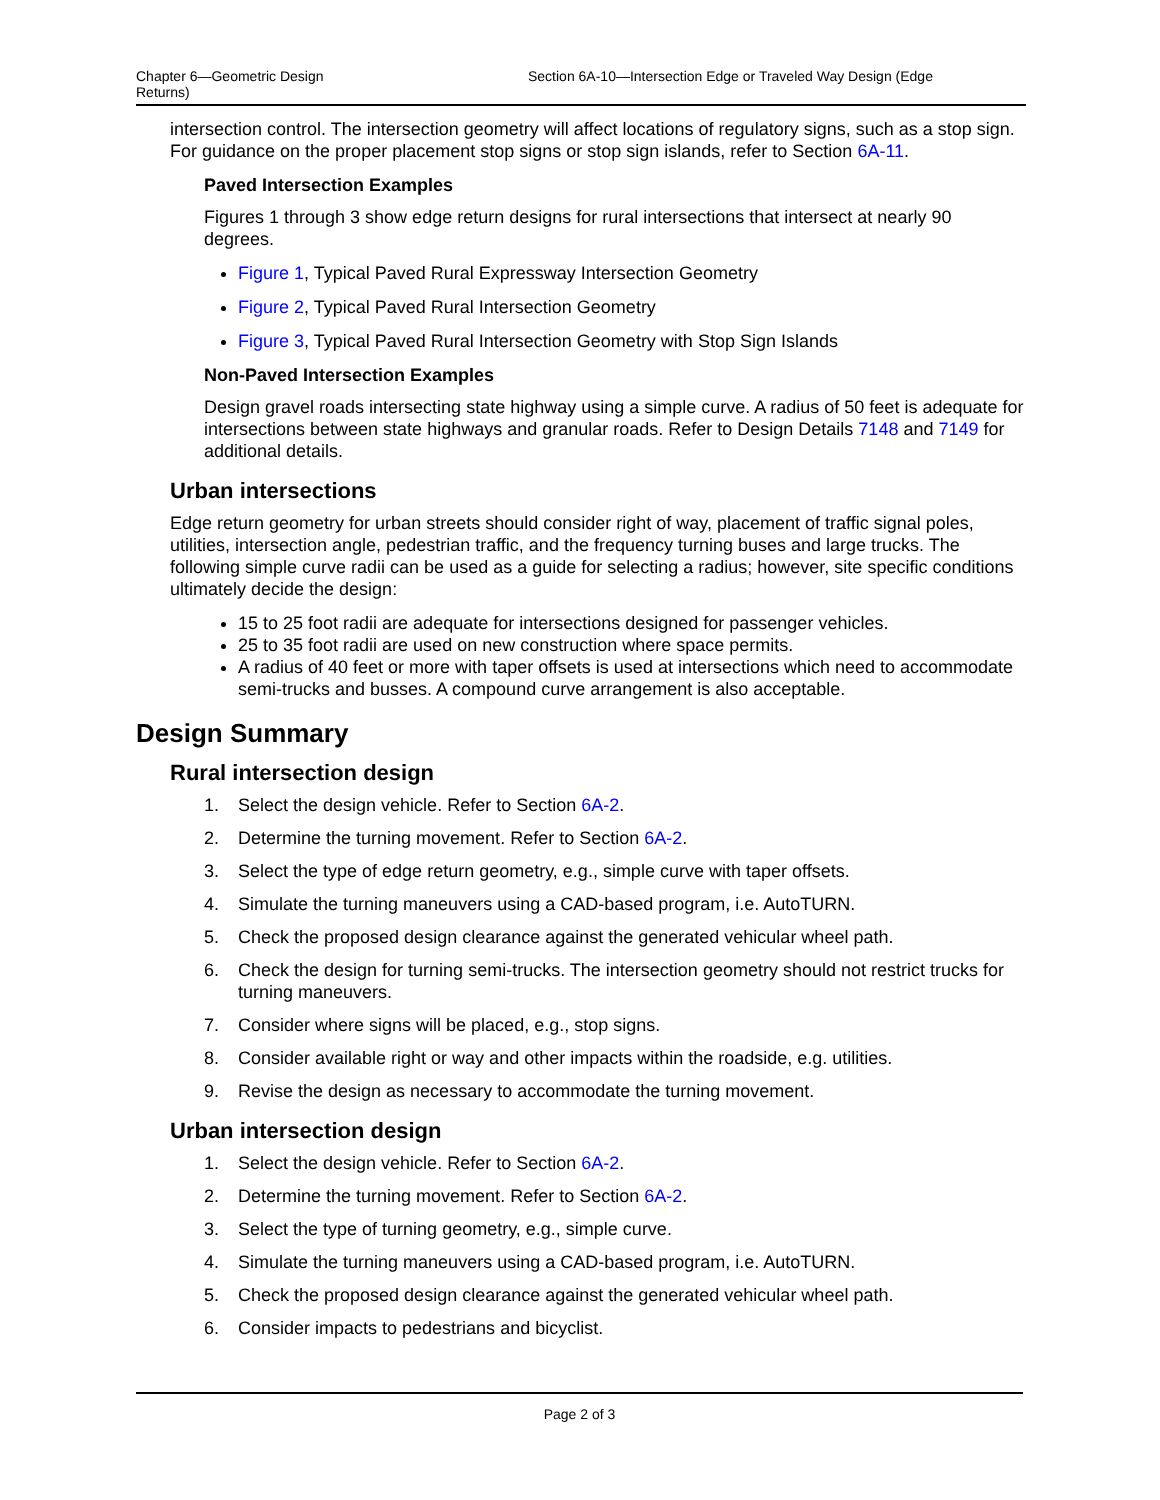Chapter 6—Geometric Design
Returns)
Section 6A-10—Intersection Edge or Traveled Way Design (Edge
intersection control. The intersection geometry will affect locations of regulatory signs, such as a stop sign. For guidance on the proper placement stop signs or stop sign islands, refer to Section 6A-11.
Paved Intersection Examples
Figures 1 through 3 show edge return designs for rural intersections that intersect at nearly 90 degrees.
Figure 1, Typical Paved Rural Expressway Intersection Geometry
Figure 2, Typical Paved Rural Intersection Geometry
Figure 3, Typical Paved Rural Intersection Geometry with Stop Sign Islands
Non-Paved Intersection Examples
Design gravel roads intersecting state highway using a simple curve. A radius of 50 feet is adequate for intersections between state highways and granular roads. Refer to Design Details 7148 and 7149 for additional details.
Urban intersections
Edge return geometry for urban streets should consider right of way, placement of traffic signal poles, utilities, intersection angle, pedestrian traffic, and the frequency turning buses and large trucks. The following simple curve radii can be used as a guide for selecting a radius; however, site specific conditions ultimately decide the design:
15 to 25 foot radii are adequate for intersections designed for passenger vehicles.
25 to 35 foot radii are used on new construction where space permits.
A radius of 40 feet or more with taper offsets is used at intersections which need to accommodate semi-trucks and busses. A compound curve arrangement is also acceptable.
Design Summary
Rural intersection design
1. Select the design vehicle. Refer to Section 6A-2.
2. Determine the turning movement. Refer to Section 6A-2.
3. Select the type of edge return geometry, e.g., simple curve with taper offsets.
4. Simulate the turning maneuvers using a CAD-based program, i.e. AutoTURN.
5. Check the proposed design clearance against the generated vehicular wheel path.
6. Check the design for turning semi-trucks. The intersection geometry should not restrict trucks for turning maneuvers.
7. Consider where signs will be placed, e.g., stop signs.
8. Consider available right or way and other impacts within the roadside, e.g. utilities.
9. Revise the design as necessary to accommodate the turning movement.
Urban intersection design
1. Select the design vehicle. Refer to Section 6A-2.
2. Determine the turning movement. Refer to Section 6A-2.
3. Select the type of turning geometry, e.g., simple curve.
4. Simulate the turning maneuvers using a CAD-based program, i.e. AutoTURN.
5. Check the proposed design clearance against the generated vehicular wheel path.
6. Consider impacts to pedestrians and bicyclist.
Page 2 of 3